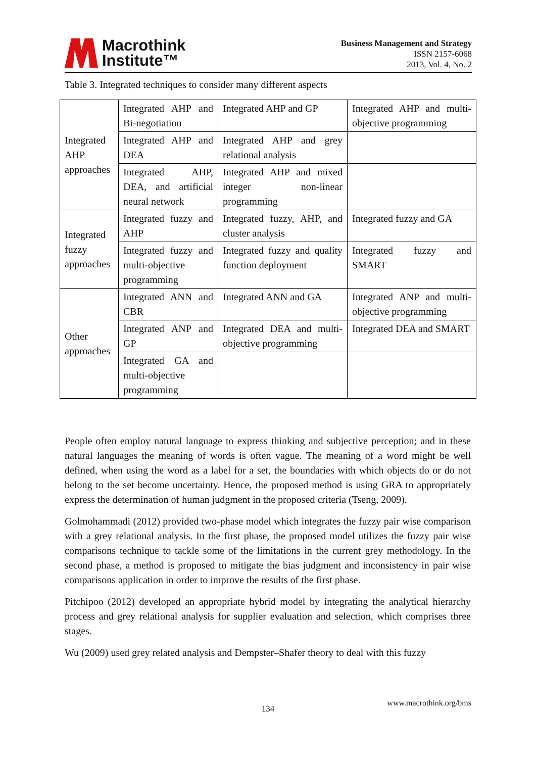Macrothink
Institute™
Business Management and Strategy
ISSN 2157-6068
2013, Vol. 4, No. 2
Table 3. Integrated techniques to consider many different aspects
| Integrated AHP approaches | Integrated AHP and Bi-negotiation | Integrated AHP and GP | Integrated AHP and multi-objective programming |
| | Integrated AHP and DEA | Integrated AHP and grey relational analysis | |
| | Integrated AHP, DEA, and artificial neural network | Integrated AHP and mixed integer non-linear programming | |
| Integrated fuzzy approaches | Integrated fuzzy and AHP | Integrated fuzzy, AHP, and cluster analysis | Integrated fuzzy and GA |
| | Integrated fuzzy and multi-objective programming | Integrated fuzzy and quality function deployment | Integrated fuzzy and SMART |
| Other approaches | Integrated ANN and CBR | Integrated ANN and GA | Integrated ANP and multi-objective programming |
| | Integrated ANP and GP | Integrated DEA and multi-objective programming | Integrated DEA and SMART |
| | Integrated GA and multi-objective programming | | |
People often employ natural language to express thinking and subjective perception; and in these natural languages the meaning of words is often vague. The meaning of a word might be well defined, when using the word as a label for a set, the boundaries with which objects do or do not belong to the set become uncertainty. Hence, the proposed method is using GRA to appropriately express the determination of human judgment in the proposed criteria (Tseng, 2009).
Golmohammadi (2012) provided two-phase model which integrates the fuzzy pair wise comparison with a grey relational analysis. In the first phase, the proposed model utilizes the fuzzy pair wise comparisons technique to tackle some of the limitations in the current grey methodology. In the second phase, a method is proposed to mitigate the bias judgment and inconsistency in pair wise comparisons application in order to improve the results of the first phase.
Pitchipoo (2012) developed an appropriate hybrid model by integrating the analytical hierarchy process and grey relational analysis for supplier evaluation and selection, which comprises three stages.
Wu (2009) used grey related analysis and Dempster–Shafer theory to deal with this fuzzy
www.macrothink.org/bms
134